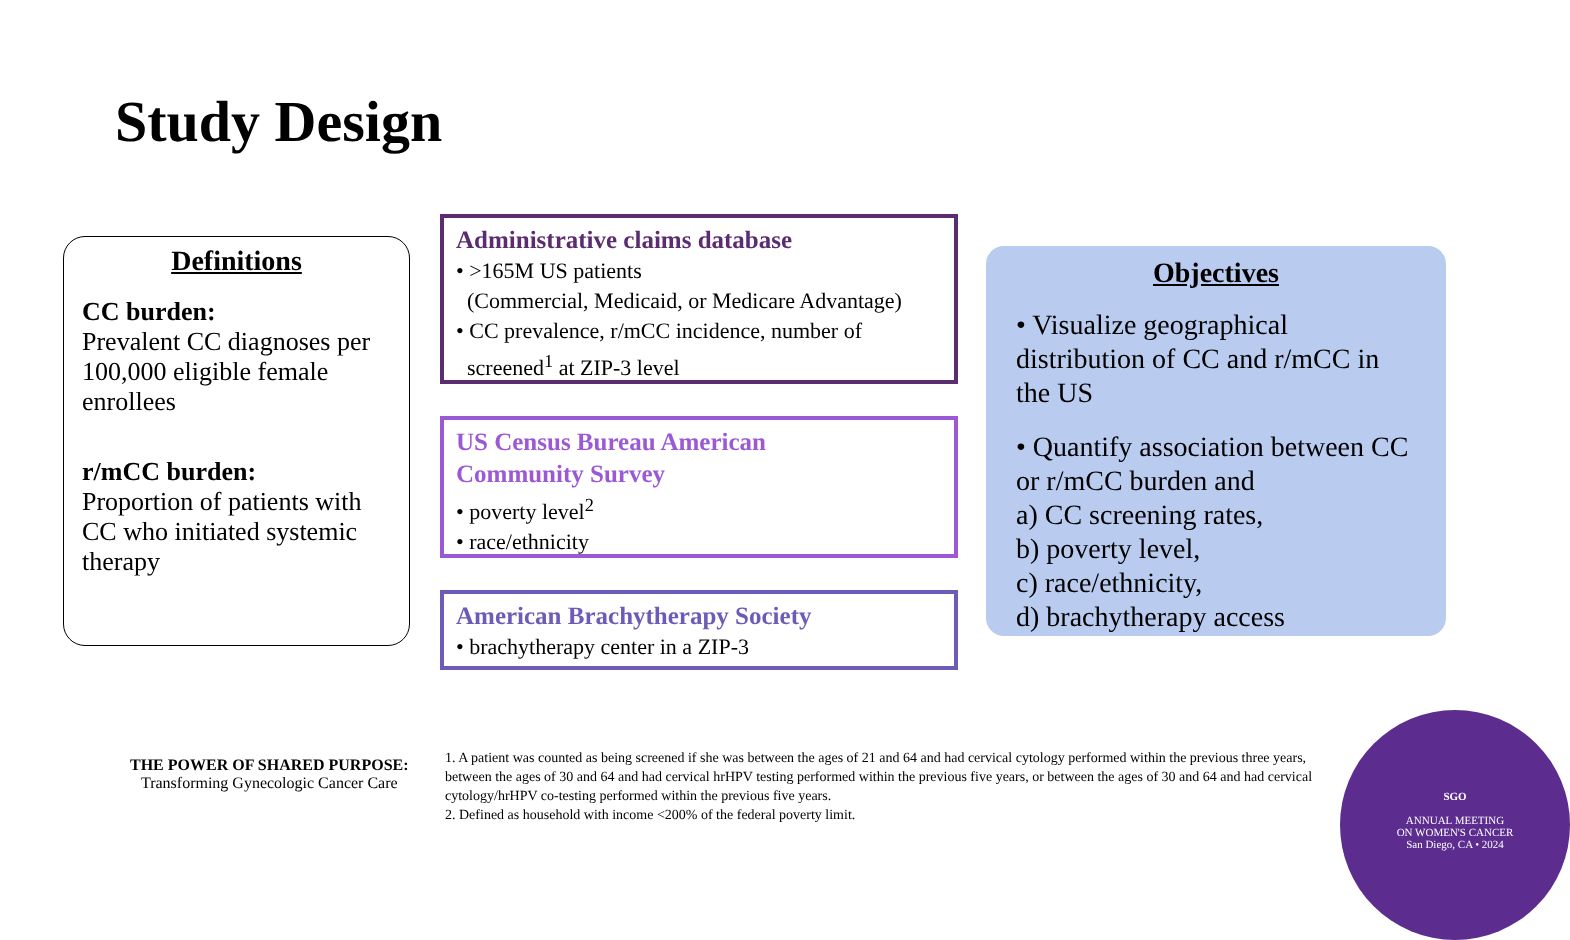Study Design
Definitions
CC burden:
Prevalent CC diagnoses per 100,000 eligible female enrollees
r/mCC burden:
Proportion of patients with CC who initiated systemic therapy
Administrative claims database
• >165M US patients
(Commercial, Medicaid, or Medicare Advantage)
• CC prevalence, r/mCC incidence, number of
screened<sup>1</sup> at ZIP-3 level
US Census Bureau American
Community Survey
• poverty level<sup>2</sup>
• race/ethnicity
American Brachytherapy Society
• brachytherapy center in a ZIP-3
Objectives
• Visualize geographical distribution of CC and r/mCC in the US
• Quantify association between CC or r/mCC burden and
a) CC screening rates,
b) poverty level,
c) race/ethnicity,
d) brachytherapy access
THE POWER OF SHARED PURPOSE:
Transforming Gynecologic Cancer Care
1. A patient was counted as being screened if she was between the ages of 21 and 64 and had cervical cytology performed within the previous three years, between the ages of 30 and 64 and had cervical hrHPV testing performed within the previous five years, or between the ages of 30 and 64 and had cervical cytology/hrHPV co-testing performed within the previous five years.
2. Defined as household with income <200% of the federal poverty limit.
SGO
ANNUAL MEETING
ON WOMEN'S CANCER
San Diego, CA • 2024